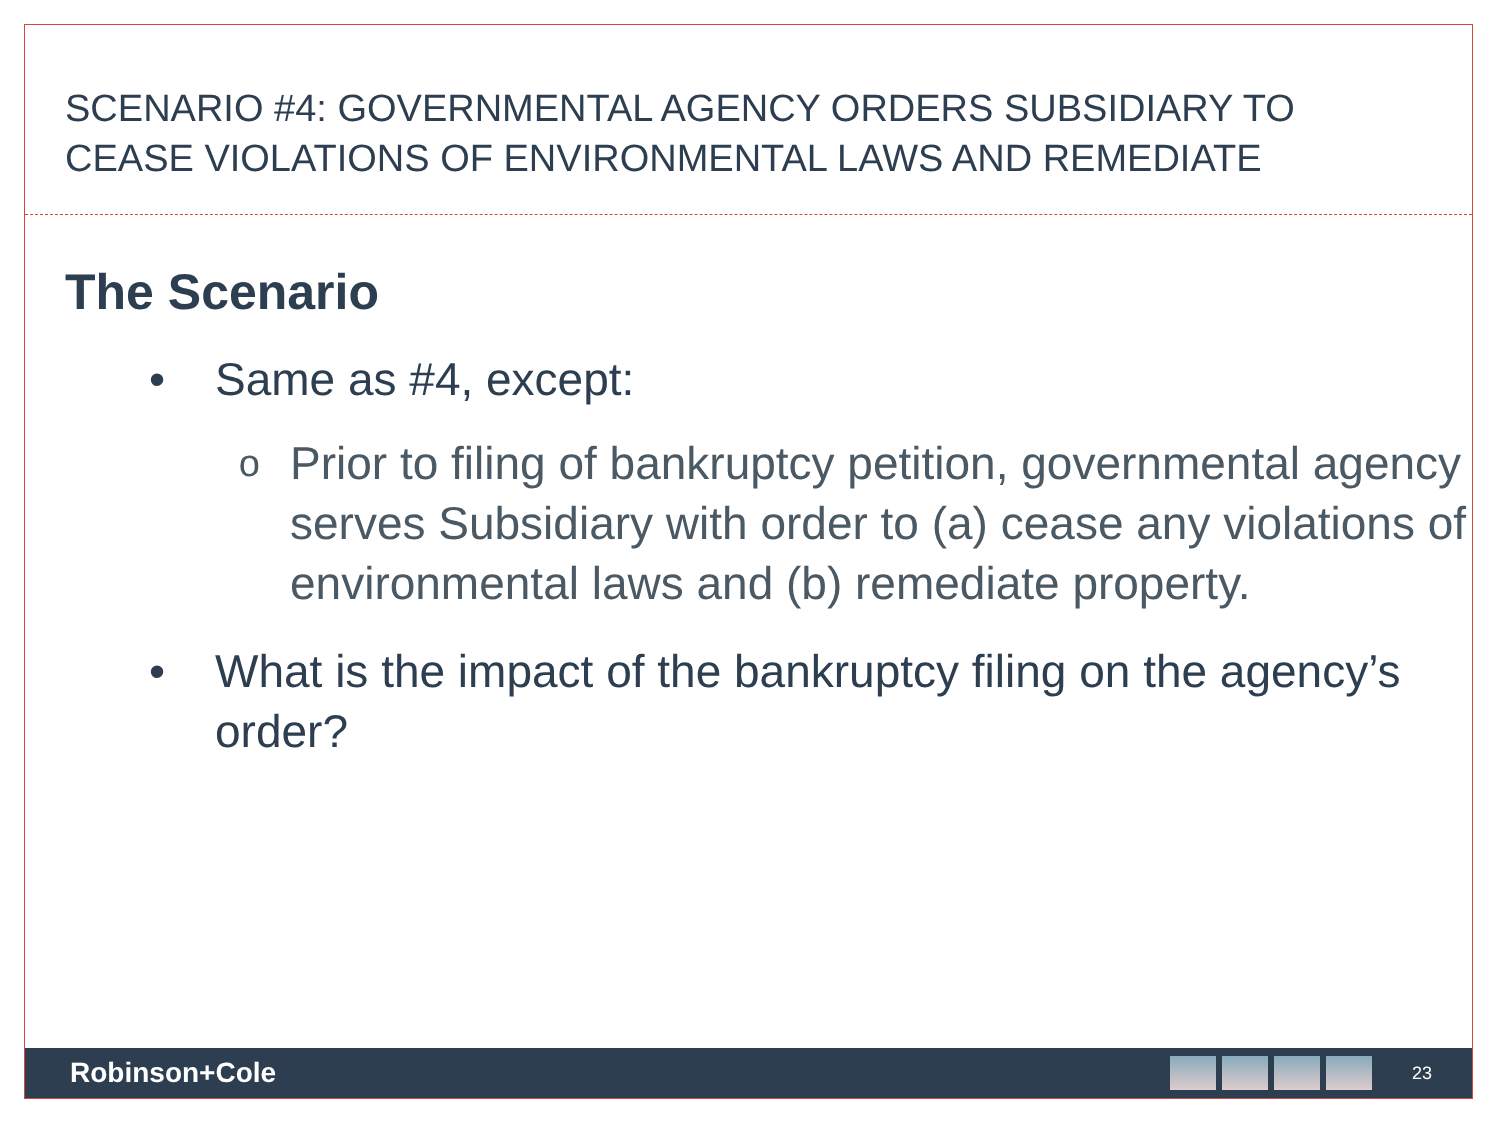SCENARIO #4: GOVERNMENTAL AGENCY ORDERS SUBSIDIARY TO CEASE VIOLATIONS OF ENVIRONMENTAL LAWS AND REMEDIATE
The Scenario
• Same as #4, except:
o Prior to filing of bankruptcy petition, governmental agency serves Subsidiary with order to (a) cease any violations of environmental laws and (b) remediate property.
• What is the impact of the bankruptcy filing on the agency’s order?
Robinson+Cole
23